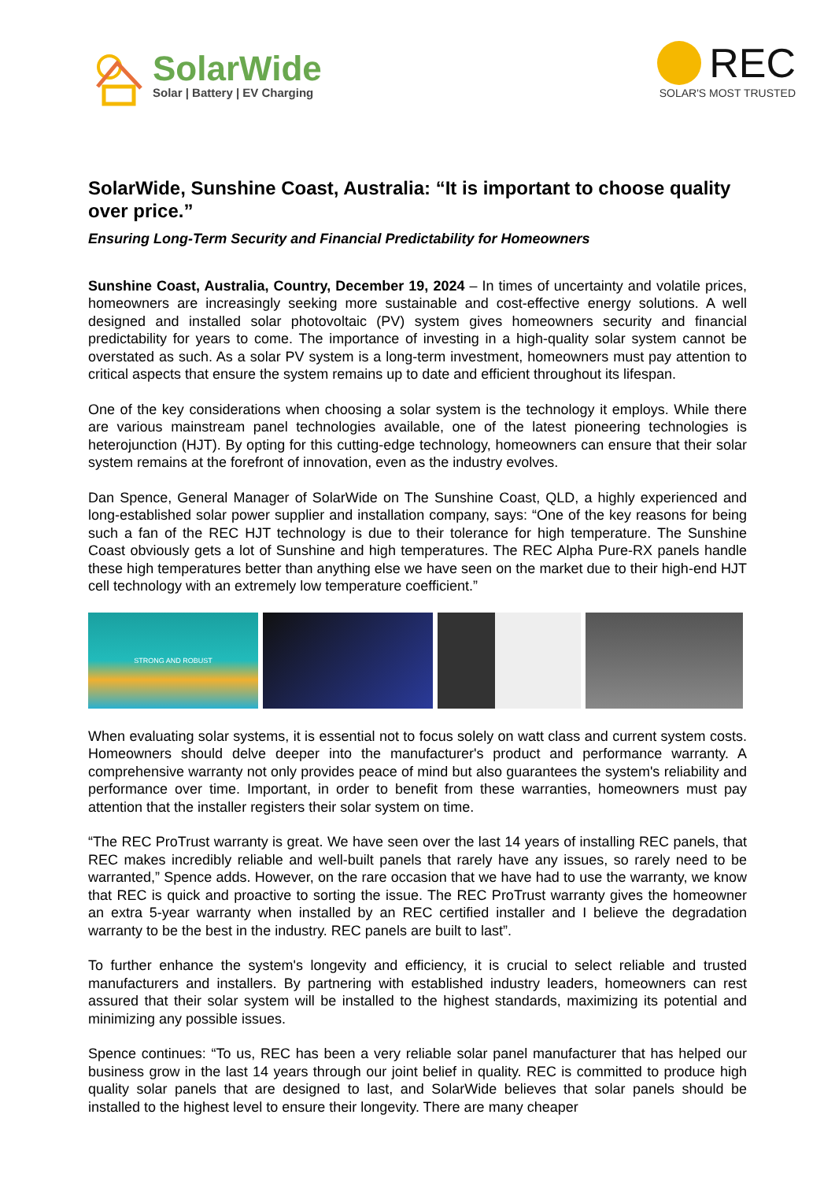SolarWide
Solar | Battery | EV Charging
REC
SOLAR'S MOST TRUSTED
SolarWide, Sunshine Coast, Australia: “It is important to choose quality over price.”
Ensuring Long-Term Security and Financial Predictability for Homeowners
Sunshine Coast, Australia, Country, December 19, 2024 – In times of uncertainty and volatile prices, homeowners are increasingly seeking more sustainable and cost-effective energy solutions. A well designed and installed solar photovoltaic (PV) system gives homeowners security and financial predictability for years to come. The importance of investing in a high-quality solar system cannot be overstated as such. As a solar PV system is a long-term investment, homeowners must pay attention to critical aspects that ensure the system remains up to date and efficient throughout its lifespan.
One of the key considerations when choosing a solar system is the technology it employs. While there are various mainstream panel technologies available, one of the latest pioneering technologies is heterojunction (HJT). By opting for this cutting-edge technology, homeowners can ensure that their solar system remains at the forefront of innovation, even as the industry evolves.
Dan Spence, General Manager of SolarWide on The Sunshine Coast, QLD, a highly experienced and long-established solar power supplier and installation company, says: “One of the key reasons for being such a fan of the REC HJT technology is due to their tolerance for high temperature. The Sunshine Coast obviously gets a lot of Sunshine and high temperatures. The REC Alpha Pure-RX panels handle these high temperatures better than anything else we have seen on the market due to their high-end HJT cell technology with an extremely low temperature coefficient.”
STRONG AND ROBUST
When evaluating solar systems, it is essential not to focus solely on watt class and current system costs. Homeowners should delve deeper into the manufacturer's product and performance warranty. A comprehensive warranty not only provides peace of mind but also guarantees the system's reliability and performance over time. Important, in order to benefit from these warranties, homeowners must pay attention that the installer registers their solar system on time.
“The REC ProTrust warranty is great. We have seen over the last 14 years of installing REC panels, that REC makes incredibly reliable and well-built panels that rarely have any issues, so rarely need to be warranted,” Spence adds. However, on the rare occasion that we have had to use the warranty, we know that REC is quick and proactive to sorting the issue. The REC ProTrust warranty gives the homeowner an extra 5-year warranty when installed by an REC certified installer and I believe the degradation warranty to be the best in the industry. REC panels are built to last”.
To further enhance the system's longevity and efficiency, it is crucial to select reliable and trusted manufacturers and installers. By partnering with established industry leaders, homeowners can rest assured that their solar system will be installed to the highest standards, maximizing its potential and minimizing any possible issues.
Spence continues: “To us, REC has been a very reliable solar panel manufacturer that has helped our business grow in the last 14 years through our joint belief in quality. REC is committed to produce high quality solar panels that are designed to last, and SolarWide believes that solar panels should be installed to the highest level to ensure their longevity. There are many cheaper